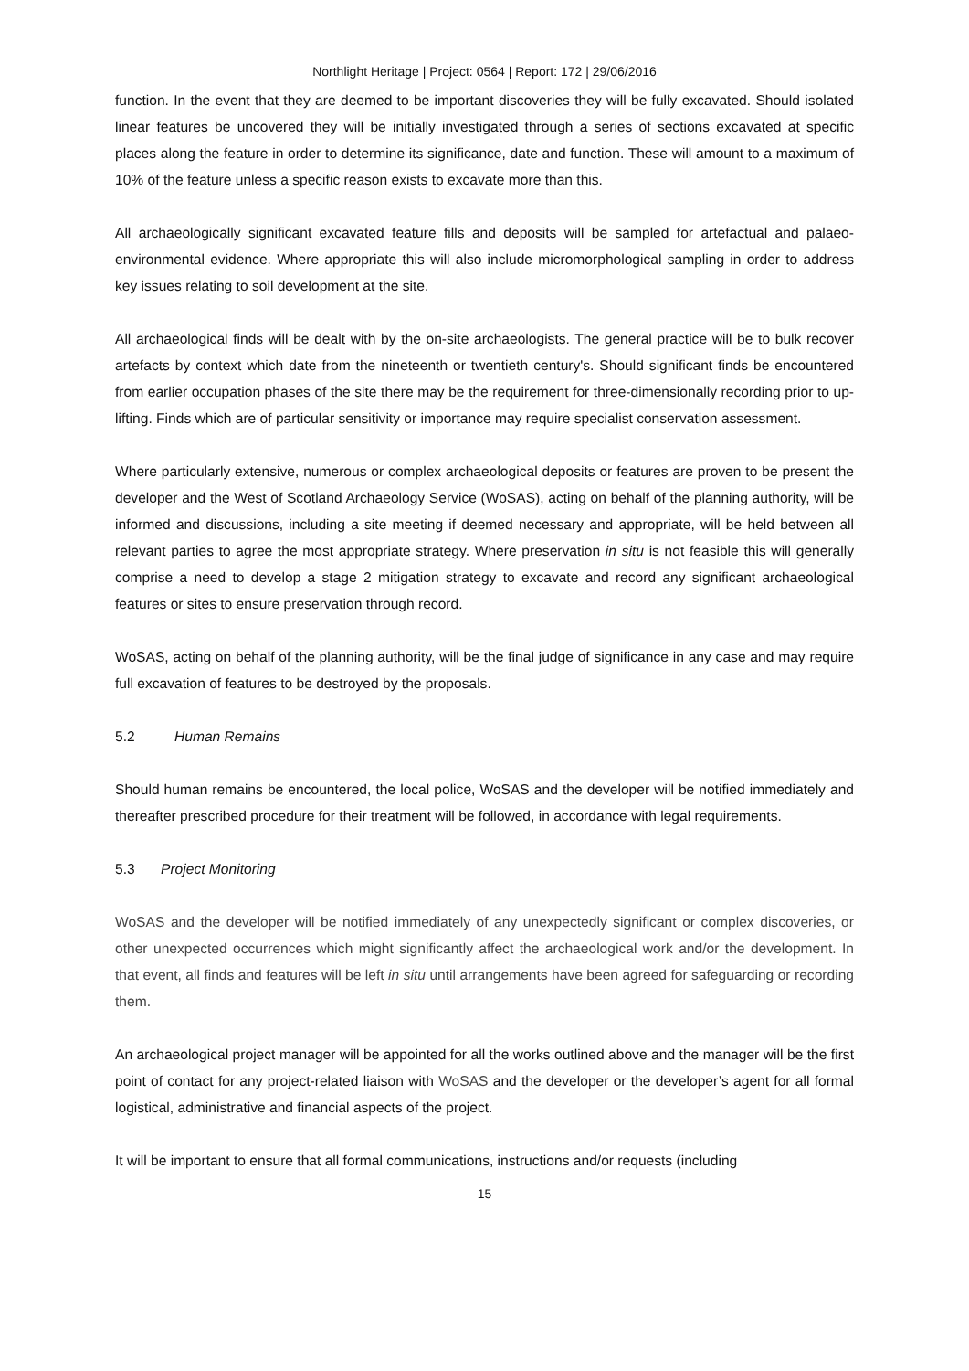Northlight Heritage | Project: 0564 | Report: 172 | 29/06/2016
function. In the event that they are deemed to be important discoveries they will be fully excavated. Should isolated linear features be uncovered they will be initially investigated through a series of sections excavated at specific places along the feature in order to determine its significance, date and function. These will amount to a maximum of 10% of the feature unless a specific reason exists to excavate more than this.
All archaeologically significant excavated feature fills and deposits will be sampled for artefactual and palaeo-environmental evidence. Where appropriate this will also include micromorphological sampling in order to address key issues relating to soil development at the site.
All archaeological finds will be dealt with by the on-site archaeologists. The general practice will be to bulk recover artefacts by context which date from the nineteenth or twentieth century's. Should significant finds be encountered from earlier occupation phases of the site there may be the requirement for three-dimensionally recording prior to up-lifting. Finds which are of particular sensitivity or importance may require specialist conservation assessment.
Where particularly extensive, numerous or complex archaeological deposits or features are proven to be present the developer and the West of Scotland Archaeology Service (WoSAS), acting on behalf of the planning authority, will be informed and discussions, including a site meeting if deemed necessary and appropriate, will be held between all relevant parties to agree the most appropriate strategy. Where preservation in situ is not feasible this will generally comprise a need to develop a stage 2 mitigation strategy to excavate and record any significant archaeological features or sites to ensure preservation through record.
WoSAS, acting on behalf of the planning authority, will be the final judge of significance in any case and may require full excavation of features to be destroyed by the proposals.
5.2 Human Remains
Should human remains be encountered, the local police, WoSAS and the developer will be notified immediately and thereafter prescribed procedure for their treatment will be followed, in accordance with legal requirements.
5.3 Project Monitoring
WoSAS and the developer will be notified immediately of any unexpectedly significant or complex discoveries, or other unexpected occurrences which might significantly affect the archaeological work and/or the development. In that event, all finds and features will be left in situ until arrangements have been agreed for safeguarding or recording them.
An archaeological project manager will be appointed for all the works outlined above and the manager will be the first point of contact for any project-related liaison with WoSAS and the developer or the developer’s agent for all formal logistical, administrative and financial aspects of the project.
It will be important to ensure that all formal communications, instructions and/or requests (including
15